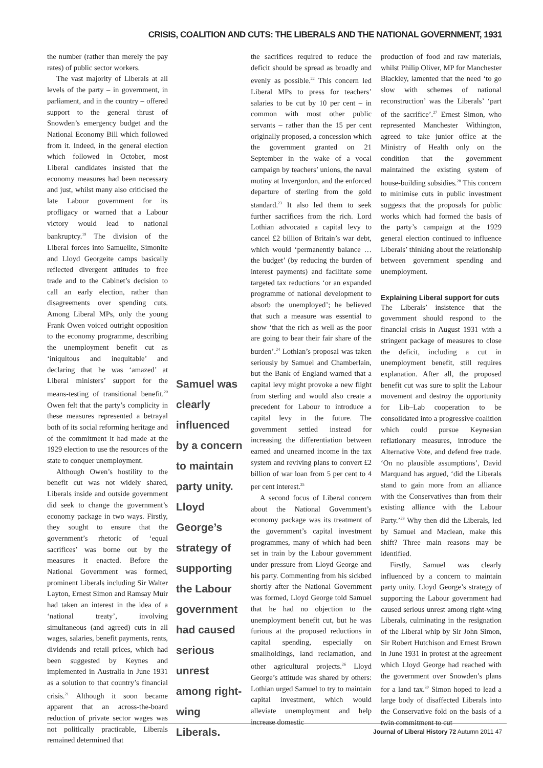CRISIS, COALITION AND CUTS: THE LIBERALS AND THE NATIONAL GOVERNMENT, 1931
the number (rather than merely the pay rates) of public sector workers.
The vast majority of Liberals at all levels of the party – in government, in parliament, and in the country – offered support to the general thrust of Snowden’s emergency budget and the National Economy Bill which followed from it. Indeed, in the general election which followed in October, most Liberal candidates insisted that the economy measures had been necessary and just, whilst many also criticised the late Labour government for its profligacy or warned that a Labour victory would lead to national bankruptcy.<sup>19</sup> The division of the Liberal forces into Samuelite, Simonite and Lloyd Georgeite camps basically reflected divergent attitudes to free trade and to the Cabinet’s decision to call an early election, rather than disagreements over spending cuts. Among Liberal MPs, only the young Frank Owen voiced outright opposition to the economy programme, describing the unemployment benefit cut as ‘iniquitous and inequitable’ and declaring that he was ‘amazed’ at Liberal ministers’ support for the means-testing of transitional benefit.<sup>20</sup> Owen felt that the party’s complicity in these measures represented a betrayal both of its social reforming heritage and of the commitment it had made at the 1929 election to use the resources of the state to conquer unemployment.
Although Owen’s hostility to the benefit cut was not widely shared, Liberals inside and outside government did seek to change the government’s economy package in two ways. Firstly, they sought to ensure that the government’s rhetoric of ‘equal sacrifices’ was borne out by the measures it enacted. Before the National Government was formed, prominent Liberals including Sir Walter Layton, Ernest Simon and Ramsay Muir had taken an interest in the idea of a ‘national treaty’, involving simultaneous (and agreed) cuts in all wages, salaries, benefit payments, rents, dividends and retail prices, which had been suggested by Keynes and implemented in Australia in June 1931 as a solution to that country’s financial crisis.<sup>21</sup> Although it soon became apparent that an across-the-board reduction of private sector wages was not politically practicable, Liberals remained determined that
Samuel was clearly influenced by a concern to maintain party unity. Lloyd George’s strategy of supporting the Labour government had caused serious unrest among right-wing Liberals.
the sacrifices required to reduce the deficit should be spread as broadly and evenly as possible.<sup>22</sup> This concern led Liberal MPs to press for teachers’ salaries to be cut by 10 per cent – in common with most other public servants – rather than the 15 per cent originally proposed, a concession which the government granted on 21 September in the wake of a vocal campaign by teachers’ unions, the naval mutiny at Invergordon, and the enforced departure of sterling from the gold standard.<sup>23</sup> It also led them to seek further sacrifices from the rich. Lord Lothian advocated a capital levy to cancel £2 billion of Britain’s war debt, which would ‘permanently balance … the budget’ (by reducing the burden of interest payments) and facilitate some targeted tax reductions ‘or an expanded programme of national development to absorb the unemployed’; he believed that such a measure was essential to show ‘that the rich as well as the poor are going to bear their fair share of the burden’.<sup>24</sup> Lothian’s proposal was taken seriously by Samuel and Chamberlain, but the Bank of England warned that a capital levy might provoke a new flight from sterling and would also create a precedent for Labour to introduce a capital levy in the future. The government settled instead for increasing the differentiation between earned and unearned income in the tax system and reviving plans to convert £2 billion of war loan from 5 per cent to 4 per cent interest.<sup>25</sup>
A second focus of Liberal concern about the National Government’s economy package was its treatment of the government’s capital investment programmes, many of which had been set in train by the Labour government under pressure from Lloyd George and his party. Commenting from his sickbed shortly after the National Government was formed, Lloyd George told Samuel that he had no objection to the unemployment benefit cut, but he was furious at the proposed reductions in capital spending, especially on smallholdings, land reclamation, and other agricultural projects.<sup>26</sup> Lloyd George’s attitude was shared by others: Lothian urged Samuel to try to maintain capital investment, which would alleviate unemployment and help increase domestic
production of food and raw materials, whilst Philip Oliver, MP for Manchester Blackley, lamented that the need ‘to go slow with schemes of national reconstruction’ was the Liberals’ ‘part of the sacrifice’.<sup>27</sup> Ernest Simon, who represented Manchester Withington, agreed to take junior office at the Ministry of Health only on the condition that the government maintained the existing system of house-building subsidies.<sup>28</sup> This concern to minimise cuts in public investment suggests that the proposals for public works which had formed the basis of the party’s campaign at the 1929 general election continued to influence Liberals’ thinking about the relationship between government spending and unemployment.
Explaining Liberal support for cuts
The Liberals’ insistence that the government should respond to the financial crisis in August 1931 with a stringent package of measures to close the deficit, including a cut in unemployment benefit, still requires explanation. After all, the proposed benefit cut was sure to split the Labour movement and destroy the opportunity for Lib–Lab cooperation to be consolidated into a progressive coalition which could pursue Keynesian reflationary measures, introduce the Alternative Vote, and defend free trade. ‘On no plausible assumptions’, David Marquand has argued, ‘did the Liberals stand to gain more from an alliance with the Conservatives than from their existing alliance with the Labour Party.’<sup>29</sup> Why then did the Liberals, led by Samuel and Maclean, make this shift? Three main reasons may be identified.
Firstly, Samuel was clearly influenced by a concern to maintain party unity. Lloyd George’s strategy of supporting the Labour government had caused serious unrest among right-wing Liberals, culminating in the resignation of the Liberal whip by Sir John Simon, Sir Robert Hutchison and Ernest Brown in June 1931 in protest at the agreement which Lloyd George had reached with the government over Snowden’s plans for a land tax.<sup>30</sup> Simon hoped to lead a large body of disaffected Liberals into the Conservative fold on the basis of a twin commitment to cut
Journal of Liberal History 72 Autumn 2011 47